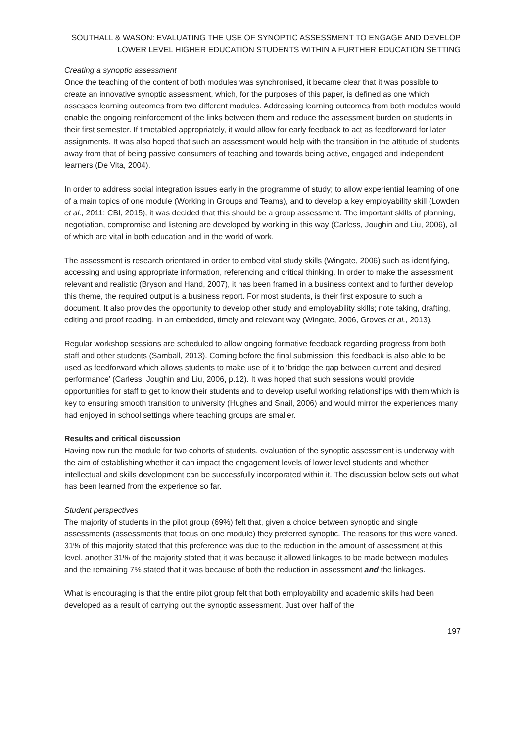SOUTHALL & WASON: EVALUATING THE USE OF SYNOPTIC ASSESSMENT TO ENGAGE AND DEVELOP LOWER LEVEL HIGHER EDUCATION STUDENTS WITHIN A FURTHER EDUCATION SETTING
Creating a synoptic assessment
Once the teaching of the content of both modules was synchronised, it became clear that it was possible to create an innovative synoptic assessment, which, for the purposes of this paper, is defined as one which assesses learning outcomes from two different modules. Addressing learning outcomes from both modules would enable the ongoing reinforcement of the links between them and reduce the assessment burden on students in their first semester. If timetabled appropriately, it would allow for early feedback to act as feedforward for later assignments. It was also hoped that such an assessment would help with the transition in the attitude of students away from that of being passive consumers of teaching and towards being active, engaged and independent learners (De Vita, 2004).
In order to address social integration issues early in the programme of study; to allow experiential learning of one of a main topics of one module (Working in Groups and Teams), and to develop a key employability skill (Lowden et al., 2011; CBI, 2015), it was decided that this should be a group assessment. The important skills of planning, negotiation, compromise and listening are developed by working in this way (Carless, Joughin and Liu, 2006), all of which are vital in both education and in the world of work.
The assessment is research orientated in order to embed vital study skills (Wingate, 2006) such as identifying, accessing and using appropriate information, referencing and critical thinking. In order to make the assessment relevant and realistic (Bryson and Hand, 2007), it has been framed in a business context and to further develop this theme, the required output is a business report. For most students, is their first exposure to such a document. It also provides the opportunity to develop other study and employability skills; note taking, drafting, editing and proof reading, in an embedded, timely and relevant way (Wingate, 2006, Groves et al., 2013).
Regular workshop sessions are scheduled to allow ongoing formative feedback regarding progress from both staff and other students (Samball, 2013). Coming before the final submission, this feedback is also able to be used as feedforward which allows students to make use of it to ‘bridge the gap between current and desired performance’ (Carless, Joughin and Liu, 2006, p.12). It was hoped that such sessions would provide opportunities for staff to get to know their students and to develop useful working relationships with them which is key to ensuring smooth transition to university (Hughes and Snail, 2006) and would mirror the experiences many had enjoyed in school settings where teaching groups are smaller.
Results and critical discussion
Having now run the module for two cohorts of students, evaluation of the synoptic assessment is underway with the aim of establishing whether it can impact the engagement levels of lower level students and whether intellectual and skills development can be successfully incorporated within it. The discussion below sets out what has been learned from the experience so far.
Student perspectives
The majority of students in the pilot group (69%) felt that, given a choice between synoptic and single assessments (assessments that focus on one module) they preferred synoptic. The reasons for this were varied. 31% of this majority stated that this preference was due to the reduction in the amount of assessment at this level, another 31% of the majority stated that it was because it allowed linkages to be made between modules and the remaining 7% stated that it was because of both the reduction in assessment and the linkages.
What is encouraging is that the entire pilot group felt that both employability and academic skills had been developed as a result of carrying out the synoptic assessment. Just over half of the
197